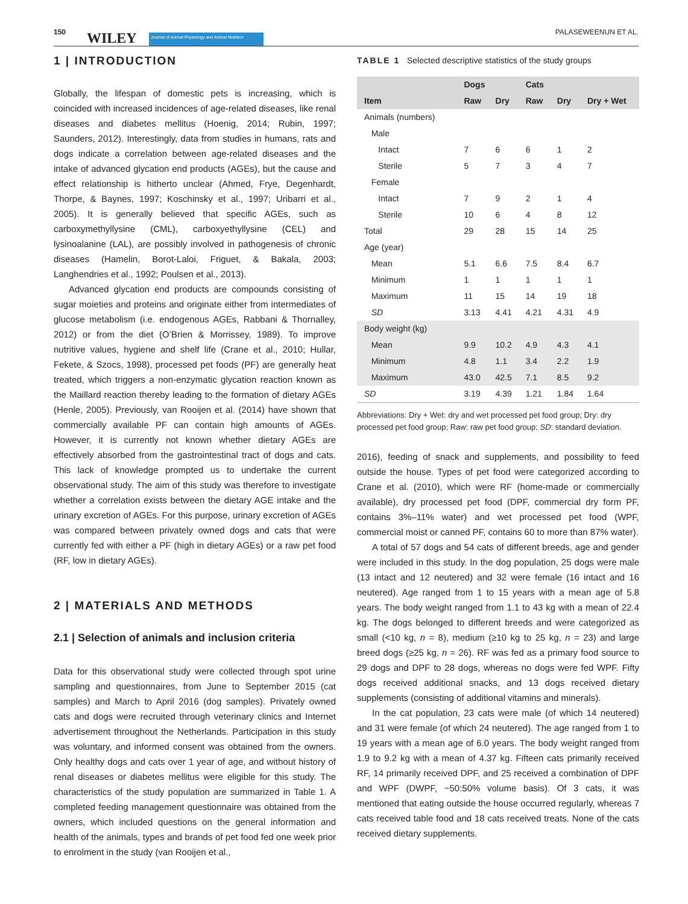150 WILEY Journal of Animal Physiology and Animal Nutrition PALASEWEENUN ET AL.
1 | INTRODUCTION
Globally, the lifespan of domestic pets is increasing, which is coincided with increased incidences of age-related diseases, like renal diseases and diabetes mellitus (Hoenig, 2014; Rubin, 1997; Saunders, 2012). Interestingly, data from studies in humans, rats and dogs indicate a correlation between age-related diseases and the intake of advanced glycation end products (AGEs), but the cause and effect relationship is hitherto unclear (Ahmed, Frye, Degenhardt, Thorpe, & Baynes, 1997; Koschinsky et al., 1997; Uribarri et al., 2005). It is generally believed that specific AGEs, such as carboxymethyllysine (CML), carboxyethyllysine (CEL) and lysinoalanine (LAL), are possibly involved in pathogenesis of chronic diseases (Hamelin, Borot-Laloi, Friguet, & Bakala, 2003; Langhendries et al., 1992; Poulsen et al., 2013).
Advanced glycation end products are compounds consisting of sugar moieties and proteins and originate either from intermediates of glucose metabolism (i.e. endogenous AGEs, Rabbani & Thornalley, 2012) or from the diet (O’Brien & Morrissey, 1989). To improve nutritive values, hygiene and shelf life (Crane et al., 2010; Hullar, Fekete, & Szocs, 1998), processed pet foods (PF) are generally heat treated, which triggers a non-enzymatic glycation reaction known as the Maillard reaction thereby leading to the formation of dietary AGEs (Henle, 2005). Previously, van Rooijen et al. (2014) have shown that commercially available PF can contain high amounts of AGEs. However, it is currently not known whether dietary AGEs are effectively absorbed from the gastrointestinal tract of dogs and cats. This lack of knowledge prompted us to undertake the current observational study. The aim of this study was therefore to investigate whether a correlation exists between the dietary AGE intake and the urinary excretion of AGEs. For this purpose, urinary excretion of AGEs was compared between privately owned dogs and cats that were currently fed with either a PF (high in dietary AGEs) or a raw pet food (RF, low in dietary AGEs).
2 | MATERIALS AND METHODS
2.1 | Selection of animals and inclusion criteria
Data for this observational study were collected through spot urine sampling and questionnaires, from June to September 2015 (cat samples) and March to April 2016 (dog samples). Privately owned cats and dogs were recruited through veterinary clinics and Internet advertisement throughout the Netherlands. Participation in this study was voluntary, and informed consent was obtained from the owners. Only healthy dogs and cats over 1 year of age, and without history of renal diseases or diabetes mellitus were eligible for this study. The characteristics of the study population are summarized in Table 1. A completed feeding management questionnaire was obtained from the owners, which included questions on the general information and health of the animals, types and brands of pet food fed one week prior to enrolment in the study (van Rooijen et al.,
TABLE 1 Selected descriptive statistics of the study groups
| | Dogs | | Cats | | |
| --- | --- | --- | --- | --- | --- |
| Item | Raw | Dry | Raw | Dry | Dry + Wet |
| Animals (numbers) | | | | | |
| Male | | | | | |
| Intact | 7 | 6 | 6 | 1 | 2 |
| Sterile | 5 | 7 | 3 | 4 | 7 |
| Female | | | | | |
| Intact | 7 | 9 | 2 | 1 | 4 |
| Sterile | 10 | 6 | 4 | 8 | 12 |
| Total | 29 | 28 | 15 | 14 | 25 |
| Age (year) | | | | | |
| Mean | 5.1 | 6.6 | 7.5 | 8.4 | 6.7 |
| Minimum | 1 | 1 | 1 | 1 | 1 |
| Maximum | 11 | 15 | 14 | 19 | 18 |
| SD | 3.13 | 4.41 | 4.21 | 4.31 | 4.9 |
| Body weight (kg) | | | | | |
| Mean | 9.9 | 10.2 | 4.9 | 4.3 | 4.1 |
| Minimum | 4.8 | 1.1 | 3.4 | 2.2 | 1.9 |
| Maximum | 43.0 | 42.5 | 7.1 | 8.5 | 9.2 |
| SD | 3.19 | 4.39 | 1.21 | 1.84 | 1.64 |
Abbreviations: Dry + Wet: dry and wet processed pet food group; Dry: dry processed pet food group; Raw: raw pet food group; SD: standard deviation.
2016), feeding of snack and supplements, and possibility to feed outside the house. Types of pet food were categorized according to Crane et al. (2010), which were RF (home-made or commercially available), dry processed pet food (DPF, commercial dry form PF, contains 3%–11% water) and wet processed pet food (WPF, commercial moist or canned PF, contains 60 to more than 87% water).
A total of 57 dogs and 54 cats of different breeds, age and gender were included in this study. In the dog population, 25 dogs were male (13 intact and 12 neutered) and 32 were female (16 intact and 16 neutered). Age ranged from 1 to 15 years with a mean age of 5.8 years. The body weight ranged from 1.1 to 43 kg with a mean of 22.4 kg. The dogs belonged to different breeds and were categorized as small (<10 kg, n = 8), medium (≥10 kg to 25 kg, n = 23) and large breed dogs (≥25 kg, n = 26). RF was fed as a primary food source to 29 dogs and DPF to 28 dogs, whereas no dogs were fed WPF. Fifty dogs received additional snacks, and 13 dogs received dietary supplements (consisting of additional vitamins and minerals).
In the cat population, 23 cats were male (of which 14 neutered) and 31 were female (of which 24 neutered). The age ranged from 1 to 19 years with a mean age of 6.0 years. The body weight ranged from 1.9 to 9.2 kg with a mean of 4.37 kg. Fifteen cats primarily received RF, 14 primarily received DPF, and 25 received a combination of DPF and WPF (DWPF, ~50:50% volume basis). Of 3 cats, it was mentioned that eating outside the house occurred regularly, whereas 7 cats received table food and 18 cats received treats. None of the cats received dietary supplements.